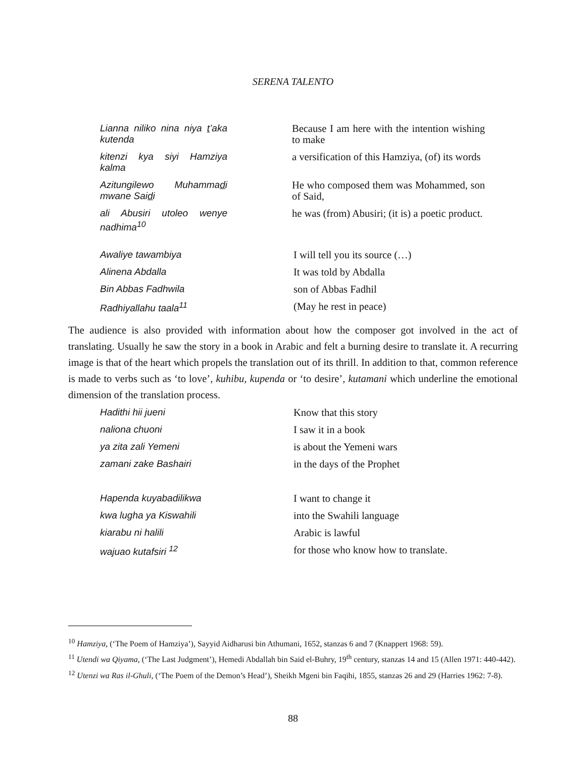SERENA TALENTO
| Lianna niliko nina niya t ’aka kutenda | Because I am here with the intention wishing to make |
| kitenzi kya siyi Hamziya kalma | a versification of this Hamziya, (of) its words |
| Azitungilewo Muhamma d i mwane Sai d i | He who composed them was Mohammed, son of Said, |
| ali Abusiri utoleo wenye nadhima<sup>10</sup> | he was (from) Abusiri; (it is) a poetic product. |
| Awaliye tawambiya | I will tell you its source (…) |
| Alinena Abdalla | It was told by Abdalla |
| Bin Abbas Fadhwila | son of Abbas Fadhil |
| Radhiyallahu taala<sup>11</sup> | (May he rest in peace) |
The audience is also provided with information about how the composer got involved in the act of translating. Usually he saw the story in a book in Arabic and felt a burning desire to translate it. A recurring image is that of the heart which propels the translation out of its thrill. In addition to that, common reference is made to verbs such as ‘to love’, kuhibu, kupenda or ‘to desire’, kutamani which underline the emotional dimension of the translation process.
| Hadithi hii jueni | Know that this story |
| naliona chuoni | I saw it in a book |
| ya zita zali Yemeni | is about the Yemeni wars |
| zamani zake Bashairi | in the days of the Prophet |
| Hapenda kuyabadilikwa | I want to change it |
| kwa lugha ya Kiswahili | into the Swahili language |
| kiarabu ni halili | Arabic is lawful |
| wajuao kutafsiri <sup>12</sup> | for those who know how to translate. |
<sup>10</sup> Hamziya, (‘The Poem of Hamziya’), Sayyid Aidharusi bin Athumani, 1652, stanzas 6 and 7 (Knappert 1968: 59).
<sup>11</sup> Utendi wa Qiyama, (‘The Last Judgment’), Hemedi Abdallah bin Said el-Buhry, 19<sup>th</sup> century, stanzas 14 and 15 (Allen 1971: 440-442).
<sup>12</sup> Utenzi wa Ras il-Ghuli, (‘The Poem of the Demon’s Head’), Sheikh Mgeni bin Faqihi, 1855, stanzas 26 and 29 (Harries 1962: 7-8).
88